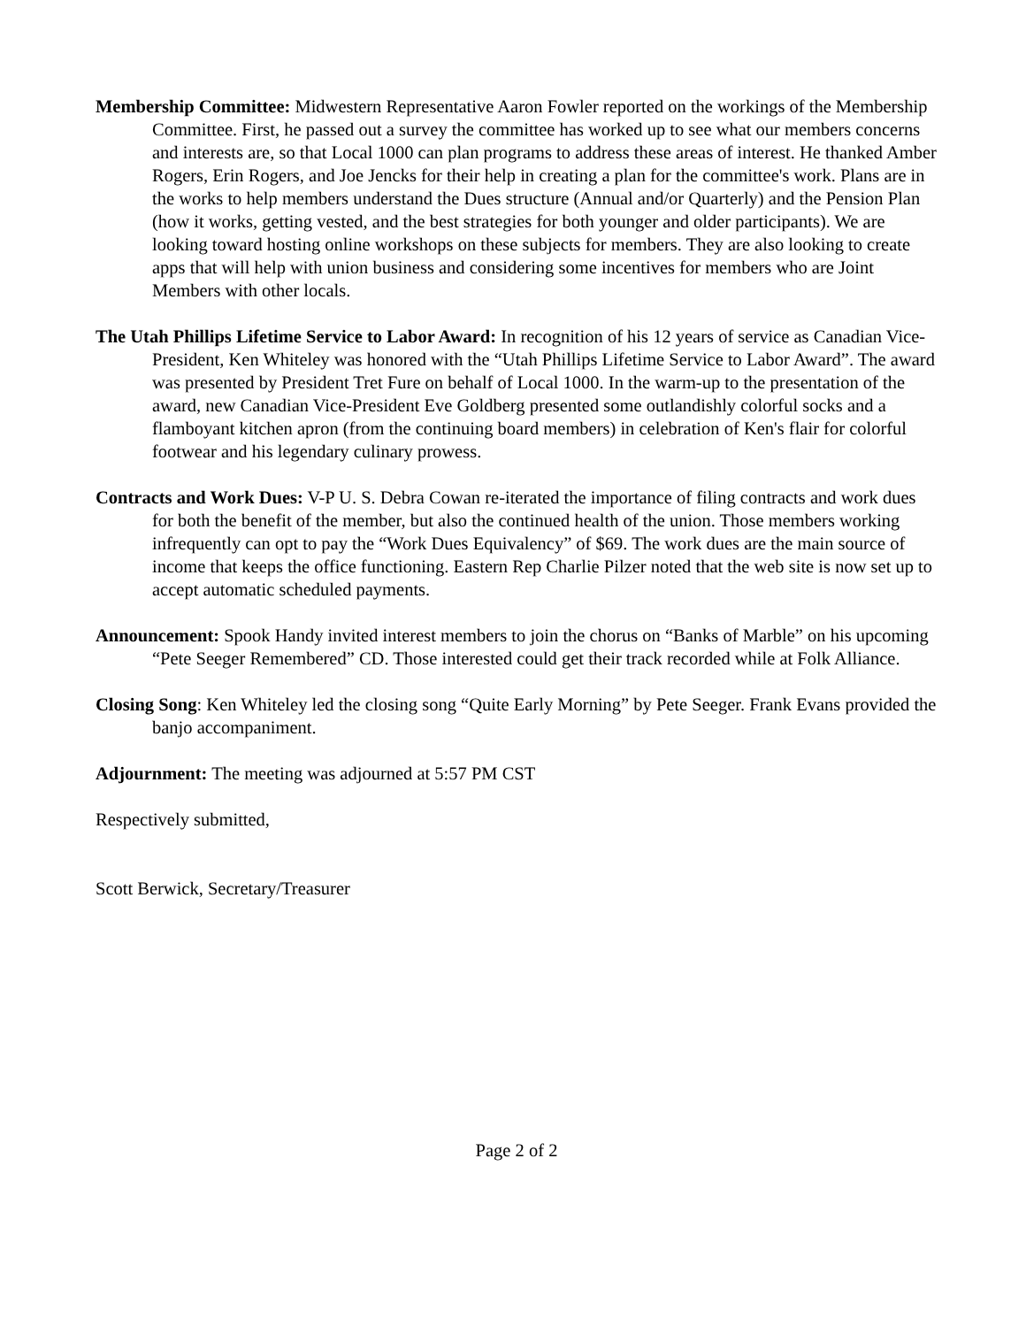Membership Committee: Midwestern Representative Aaron Fowler reported on the workings of the Membership Committee. First, he passed out a survey the committee has worked up to see what our members concerns and interests are, so that Local 1000 can plan programs to address these areas of interest. He thanked Amber Rogers, Erin Rogers, and Joe Jencks for their help in creating a plan for the committee's work. Plans are in the works to help members understand the Dues structure (Annual and/or Quarterly) and the Pension Plan (how it works, getting vested, and the best strategies for both younger and older participants). We are looking toward hosting online workshops on these subjects for members. They are also looking to create apps that will help with union business and considering some incentives for members who are Joint Members with other locals.
The Utah Phillips Lifetime Service to Labor Award: In recognition of his 12 years of service as Canadian Vice-President, Ken Whiteley was honored with the “Utah Phillips Lifetime Service to Labor Award”. The award was presented by President Tret Fure on behalf of Local 1000. In the warm-up to the presentation of the award, new Canadian Vice-President Eve Goldberg presented some outlandishly colorful socks and a flamboyant kitchen apron (from the continuing board members) in celebration of Ken's flair for colorful footwear and his legendary culinary prowess.
Contracts and Work Dues: V-P U. S. Debra Cowan re-iterated the importance of filing contracts and work dues for both the benefit of the member, but also the continued health of the union. Those members working infrequently can opt to pay the “Work Dues Equivalency” of $69. The work dues are the main source of income that keeps the office functioning. Eastern Rep Charlie Pilzer noted that the web site is now set up to accept automatic scheduled payments.
Announcement: Spook Handy invited interest members to join the chorus on “Banks of Marble” on his upcoming “Pete Seeger Remembered” CD. Those interested could get their track recorded while at Folk Alliance.
Closing Song: Ken Whiteley led the closing song “Quite Early Morning” by Pete Seeger. Frank Evans provided the banjo accompaniment.
Adjournment: The meeting was adjourned at 5:57 PM CST
Respectively submitted,
Scott Berwick, Secretary/Treasurer
Page 2 of 2